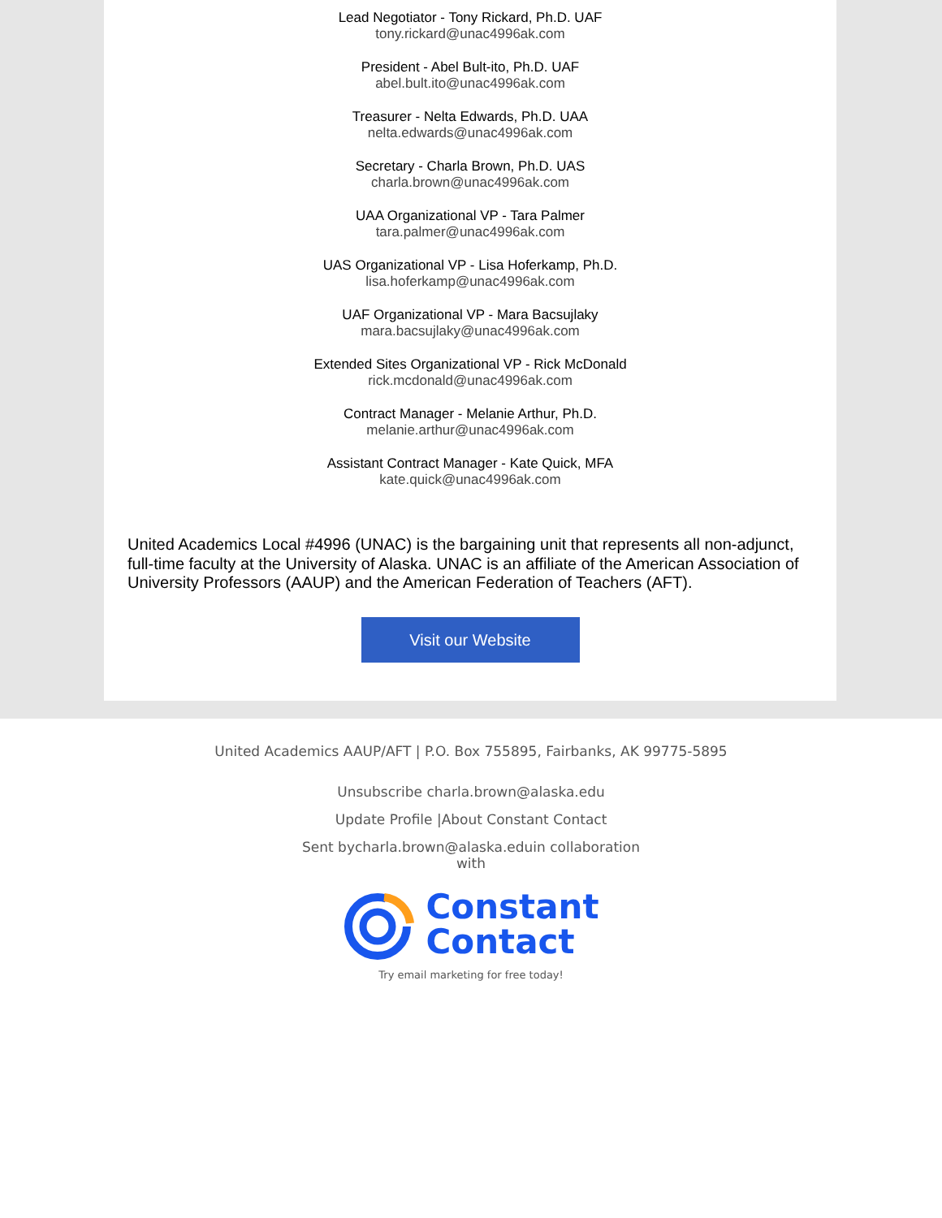Lead Negotiator - Tony Rickard, Ph.D. UAF
tony.rickard@unac4996ak.com
President - Abel Bult-ito, Ph.D. UAF
abel.bult.ito@unac4996ak.com
Treasurer - Nelta Edwards, Ph.D. UAA
nelta.edwards@unac4996ak.com
Secretary - Charla Brown, Ph.D. UAS
charla.brown@unac4996ak.com
UAA Organizational VP - Tara Palmer
tara.palmer@unac4996ak.com
UAS Organizational VP - Lisa Hoferkamp, Ph.D.
lisa.hoferkamp@unac4996ak.com
UAF Organizational VP - Mara Bacsujlaky
mara.bacsujlaky@unac4996ak.com
Extended Sites Organizational VP - Rick McDonald
rick.mcdonald@unac4996ak.com
Contract Manager - Melanie Arthur, Ph.D.
melanie.arthur@unac4996ak.com
Assistant Contract Manager - Kate Quick, MFA
kate.quick@unac4996ak.com
United Academics Local #4996 (UNAC) is the bargaining unit that represents all non-adjunct, full-time faculty at the University of Alaska. UNAC is an affiliate of the American Association of University Professors (AAUP) and the American Federation of Teachers (AFT).
Visit our Website
United Academics AAUP/AFT | P.O. Box 755895, Fairbanks, AK 99775-5895
Unsubscribe charla.brown@alaska.edu
Update Profile |About Constant Contact
Sent bycharla.brown@alaska.eduin collaboration
with
Constant
Contact
Try email marketing for free today!